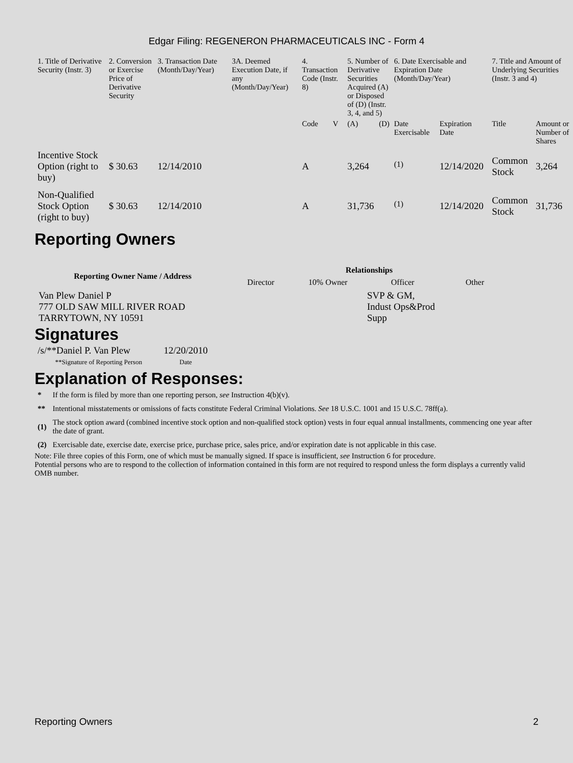Edgar Filing: REGENERON PHARMACEUTICALS INC - Form 4
| 1. Title of Derivative Security (Instr. 3) | 2. Conversion or Exercise Price of Derivative Security | 3. Transaction Date (Month/Day/Year) | 3A. Deemed Execution Date, if any (Month/Day/Year) | 4. Transaction Code (Instr. 8) | | 5. Number of Derivative Securities Acquired (A) or Disposed of (D) (Instr. 3, 4, and 5) | | 6. Date Exercisable and Expiration Date (Month/Day/Year) | | 7. Title and Amount of Underlying Securities (Instr. 3 and 4) | |
| --- | --- | --- | --- | --- | --- | --- | --- | --- | --- | --- | --- |
| | | | | Code | V | (A) | (D) | Date Exercisable | Expiration Date | Title | Amount or Number of Shares |
| Incentive Stock Option (right to buy) | $ 30.63 | 12/14/2010 | | A | | 3,264 | | <sup>(1)</sup> | 12/14/2020 | Common Stock | 3,264 |
| Non-Qualified Stock Option (right to buy) | $ 30.63 | 12/14/2010 | | A | | 31,736 | | <sup>(1)</sup> | 12/14/2020 | Common Stock | 31,736 |
Reporting Owners
| Reporting Owner Name / Address | Relationships | | | |
| --- | --- | --- | --- | --- |
| | Director | 10% Owner | Officer | Other |
| Van Plew Daniel P 777 OLD SAW MILL RIVER ROAD TARRYTOWN, NY 10591 | | | SVP & GM, Indust Ops&Prod Supp | |
Signatures
| /s/**Daniel P. Van Plew | 12/20/2010 |
| **Signature of Reporting Person | Date |
Explanation of Responses:
| * | If the form is filed by more than one reporting person, see Instruction 4(b)(v). |
| ** | Intentional misstatements or omissions of facts constitute Federal Criminal Violations. See 18 U.S.C. 1001 and 15 U.S.C. 78ff(a). |
| (1) | The stock option award (combined incentive stock option and non-qualified stock option) vests in four equal annual installments, commencing one year after the date of grant. |
| (2) | Exercisable date, exercise date, exercise price, purchase price, sales price, and/or expiration date is not applicable in this case. |
Note: File three copies of this Form, one of which must be manually signed. If space is insufficient, see Instruction 6 for procedure.
Potential persons who are to respond to the collection of information contained in this form are not required to respond unless the form displays a currently valid OMB number.
Reporting Owners 2